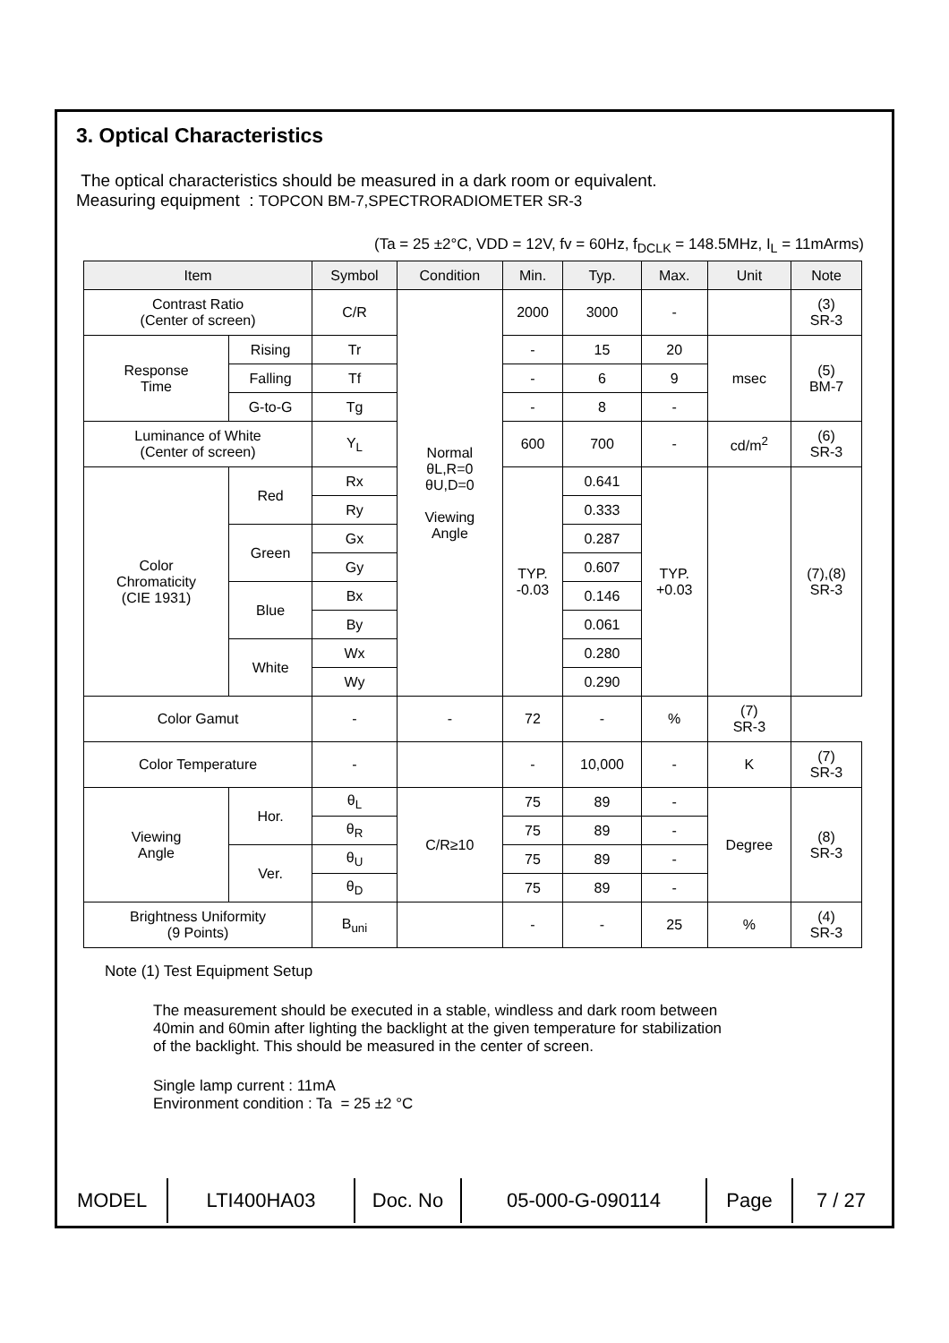3. Optical Characteristics
The optical characteristics should be measured in a dark room or equivalent.
Measuring equipment : TOPCON BM-7,SPECTRORADIOMETER SR-3
(Ta = 25 ±2°C, VDD = 12V, fv = 60Hz, f<sub>DCLK</sub> = 148.5MHz, I<sub>L</sub> = 11mArms)
| Item | | Symbol | Condition | Min. | Typ. | Max. | Unit | Note |
| --- | --- | --- | --- | --- | --- | --- | --- | --- |
| Contrast Ratio (Center of screen) | | C/R | Normal θL,R=0 θU,D=0 Viewing Angle | 2000 | 3000 | - | | (3) SR-3 |
| Response Time | Rising | Tr | | - | 15 | 20 | msec | (5) BM-7 |
| | Falling | Tf | | - | 6 | 9 | | |
| | G-to-G | Tg | | - | 8 | - | | |
| Luminance of White (Center of screen) | | Y<sub>L</sub> | | 600 | 700 | - | cd/m<sup>2</sup> | (6) SR-3 |
| Color Chromaticity (CIE 1931) | Red | Rx | | TYP. -0.03 | 0.641 | TYP. +0.03 | | (7),(8) SR-3 |
| | | Ry | | | 0.333 | | | |
| | Green | Gx | | | 0.287 | | | |
| | | Gy | | | 0.607 | | | |
| | Blue | Bx | | | 0.146 | | | |
| | | By | | | 0.061 | | | |
| | White | Wx | | | 0.280 | | | |
| | | Wy | | | 0.290 | | | |
| Color Gamut | | - | - | 72 | - | % | (7) SR-3 | |
| Color Temperature | | - | | - | 10,000 | - | K | (7) SR-3 |
| Viewing Angle | Hor. | θ<sub>L</sub> | C/R≥10 | 75 | 89 | - | Degree | (8) SR-3 |
| | | θ<sub>R</sub> | | 75 | 89 | - | | |
| | Ver. | θ<sub>U</sub> | | 75 | 89 | - | | |
| | | θ<sub>D</sub> | | 75 | 89 | - | | |
| Brightness Uniformity (9 Points) | | B<sub>uni</sub> | | - | - | 25 | % | (4) SR-3 |
Note (1) Test Equipment Setup
The measurement should be executed in a stable, windless and dark room between
40min and 60min after lighting the backlight at the given temperature for stabilization
of the backlight. This should be measured in the center of screen.
Single lamp current : 11mA
Environment condition : Ta = 25 ±2 °C
| MODEL | LTI400HA03 | Doc. No | 05-000-G-090114 | Page | 7 / 27 |